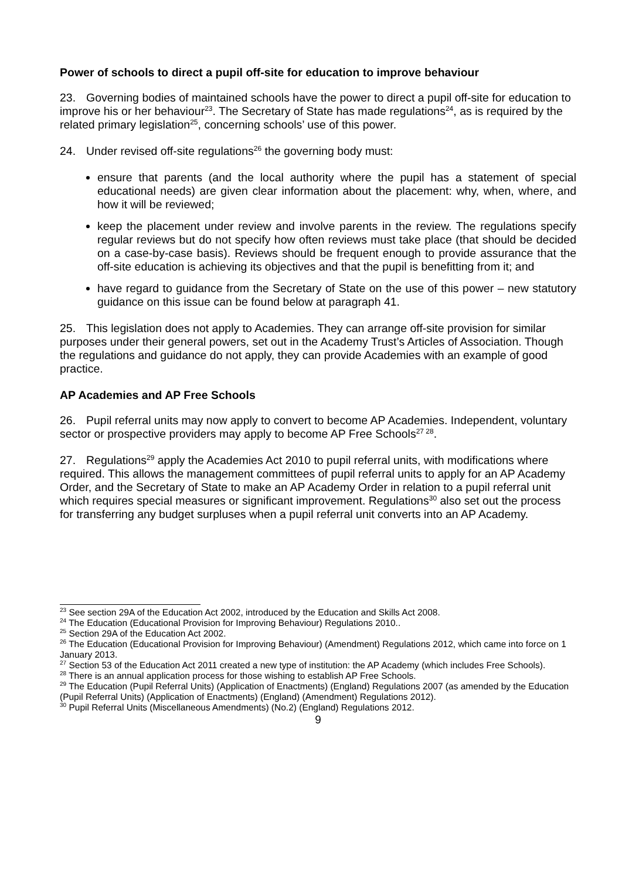Power of schools to direct a pupil off-site for education to improve behaviour
23. Governing bodies of maintained schools have the power to direct a pupil off-site for education to improve his or her behaviour<sup>23</sup>. The Secretary of State has made regulations<sup>24</sup>, as is required by the related primary legislation<sup>25</sup>, concerning schools’ use of this power.
24. Under revised off-site regulations<sup>26</sup> the governing body must:
ensure that parents (and the local authority where the pupil has a statement of special educational needs) are given clear information about the placement: why, when, where, and how it will be reviewed;
keep the placement under review and involve parents in the review. The regulations specify regular reviews but do not specify how often reviews must take place (that should be decided on a case-by-case basis). Reviews should be frequent enough to provide assurance that the off-site education is achieving its objectives and that the pupil is benefitting from it; and
have regard to guidance from the Secretary of State on the use of this power – new statutory guidance on this issue can be found below at paragraph 41.
25. This legislation does not apply to Academies. They can arrange off-site provision for similar purposes under their general powers, set out in the Academy Trust’s Articles of Association. Though the regulations and guidance do not apply, they can provide Academies with an example of good practice.
AP Academies and AP Free Schools
26. Pupil referral units may now apply to convert to become AP Academies. Independent, voluntary sector or prospective providers may apply to become AP Free Schools<sup>27 28</sup>.
27. Regulations<sup>29</sup> apply the Academies Act 2010 to pupil referral units, with modifications where required. This allows the management committees of pupil referral units to apply for an AP Academy Order, and the Secretary of State to make an AP Academy Order in relation to a pupil referral unit which requires special measures or significant improvement. Regulations<sup>30</sup> also set out the process for transferring any budget surpluses when a pupil referral unit converts into an AP Academy.
<sup>23</sup> See section 29A of the Education Act 2002, introduced by the Education and Skills Act 2008.
<sup>24</sup> The Education (Educational Provision for Improving Behaviour) Regulations 2010..
<sup>25</sup> Section 29A of the Education Act 2002.
<sup>26</sup> The Education (Educational Provision for Improving Behaviour) (Amendment) Regulations 2012, which came into force on 1 January 2013.
<sup>27</sup> Section 53 of the Education Act 2011 created a new type of institution: the AP Academy (which includes Free Schools).
<sup>28</sup> There is an annual application process for those wishing to establish AP Free Schools.
<sup>29</sup> The Education (Pupil Referral Units) (Application of Enactments) (England) Regulations 2007 (as amended by the Education (Pupil Referral Units) (Application of Enactments) (England) (Amendment) Regulations 2012).
<sup>30</sup> Pupil Referral Units (Miscellaneous Amendments) (No.2) (England) Regulations 2012.
9